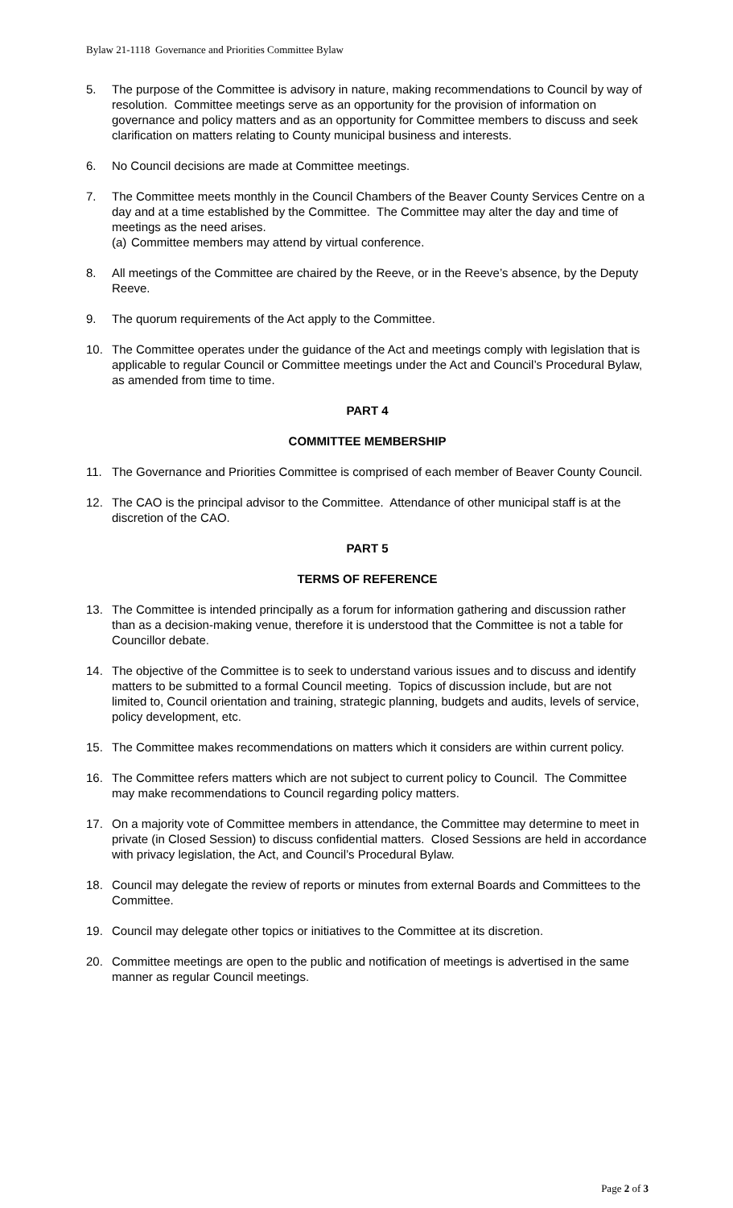Bylaw 21-1118 Governance and Priorities Committee Bylaw
5. The purpose of the Committee is advisory in nature, making recommendations to Council by way of resolution. Committee meetings serve as an opportunity for the provision of information on governance and policy matters and as an opportunity for Committee members to discuss and seek clarification on matters relating to County municipal business and interests.
6. No Council decisions are made at Committee meetings.
7. The Committee meets monthly in the Council Chambers of the Beaver County Services Centre on a day and at a time established by the Committee. The Committee may alter the day and time of meetings as the need arises.
(a) Committee members may attend by virtual conference.
8. All meetings of the Committee are chaired by the Reeve, or in the Reeve’s absence, by the Deputy Reeve.
9. The quorum requirements of the Act apply to the Committee.
10. The Committee operates under the guidance of the Act and meetings comply with legislation that is applicable to regular Council or Committee meetings under the Act and Council’s Procedural Bylaw, as amended from time to time.
PART 4
COMMITTEE MEMBERSHIP
11. The Governance and Priorities Committee is comprised of each member of Beaver County Council.
12. The CAO is the principal advisor to the Committee. Attendance of other municipal staff is at the discretion of the CAO.
PART 5
TERMS OF REFERENCE
13. The Committee is intended principally as a forum for information gathering and discussion rather than as a decision-making venue, therefore it is understood that the Committee is not a table for Councillor debate.
14. The objective of the Committee is to seek to understand various issues and to discuss and identify matters to be submitted to a formal Council meeting. Topics of discussion include, but are not limited to, Council orientation and training, strategic planning, budgets and audits, levels of service, policy development, etc.
15. The Committee makes recommendations on matters which it considers are within current policy.
16. The Committee refers matters which are not subject to current policy to Council. The Committee may make recommendations to Council regarding policy matters.
17. On a majority vote of Committee members in attendance, the Committee may determine to meet in private (in Closed Session) to discuss confidential matters. Closed Sessions are held in accordance with privacy legislation, the Act, and Council’s Procedural Bylaw.
18. Council may delegate the review of reports or minutes from external Boards and Committees to the Committee.
19. Council may delegate other topics or initiatives to the Committee at its discretion.
20. Committee meetings are open to the public and notification of meetings is advertised in the same manner as regular Council meetings.
Page 2 of 3